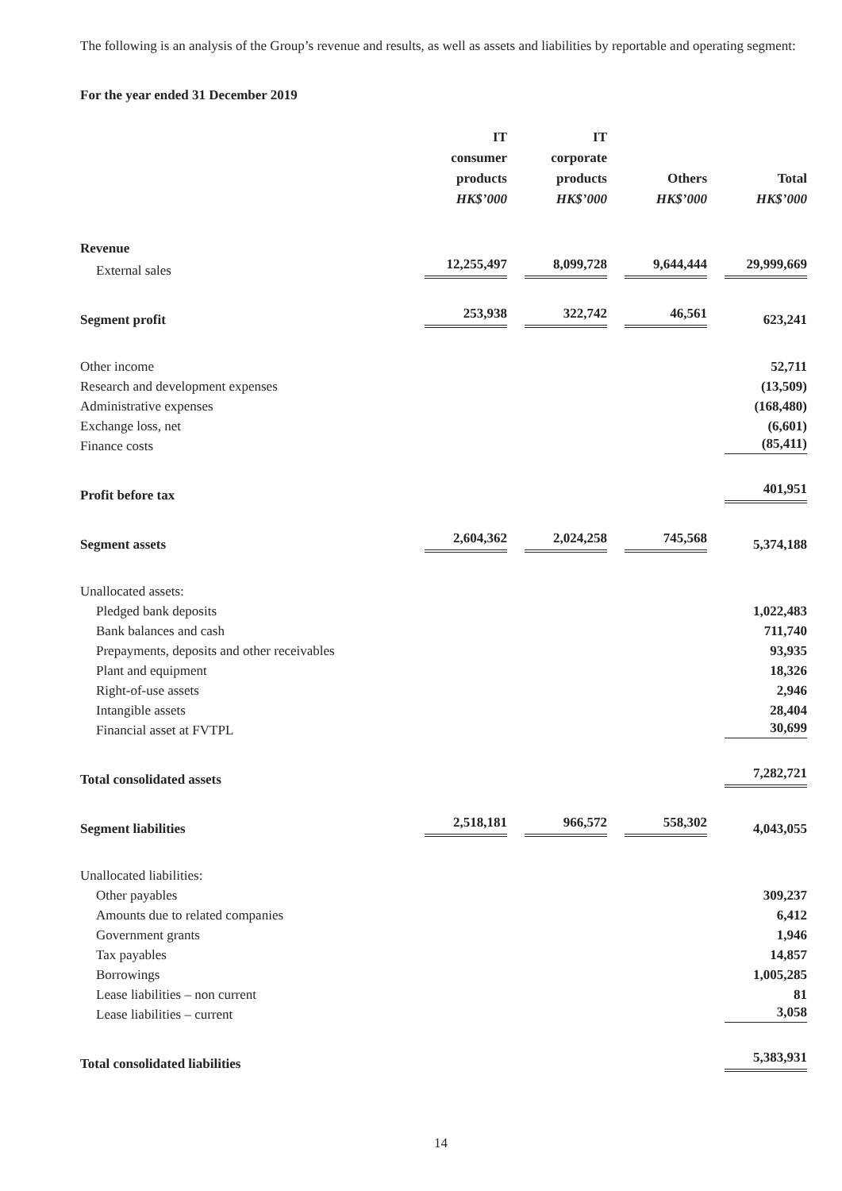The following is an analysis of the Group’s revenue and results, as well as assets and liabilities by reportable and operating segment:
For the year ended 31 December 2019
| | IT consumer products HK$’000 | IT corporate products HK$’000 | Others HK$’000 | Total HK$’000 |
| Revenue | | | | |
| External sales | 12,255,497 | 8,099,728 | 9,644,444 | 29,999,669 |
| Segment profit | 253,938 | 322,742 | 46,561 | 623,241 |
| Other income | | | | 52,711 |
| Research and development expenses | | | | (13,509) |
| Administrative expenses | | | | (168,480) |
| Exchange loss, net | | | | (6,601) |
| Finance costs | | | | (85,411) |
| Profit before tax | | | | 401,951 |
| Segment assets | 2,604,362 | 2,024,258 | 745,568 | 5,374,188 |
| Unallocated assets: | | | | |
| Pledged bank deposits | | | | 1,022,483 |
| Bank balances and cash | | | | 711,740 |
| Prepayments, deposits and other receivables | | | | 93,935 |
| Plant and equipment | | | | 18,326 |
| Right-of-use assets | | | | 2,946 |
| Intangible assets | | | | 28,404 |
| Financial asset at FVTPL | | | | 30,699 |
| Total consolidated assets | | | | 7,282,721 |
| Segment liabilities | 2,518,181 | 966,572 | 558,302 | 4,043,055 |
| Unallocated liabilities: | | | | |
| Other payables | | | | 309,237 |
| Amounts due to related companies | | | | 6,412 |
| Government grants | | | | 1,946 |
| Tax payables | | | | 14,857 |
| Borrowings | | | | 1,005,285 |
| Lease liabilities – non current | | | | 81 |
| Lease liabilities – current | | | | 3,058 |
| Total consolidated liabilities | | | | 5,383,931 |
14